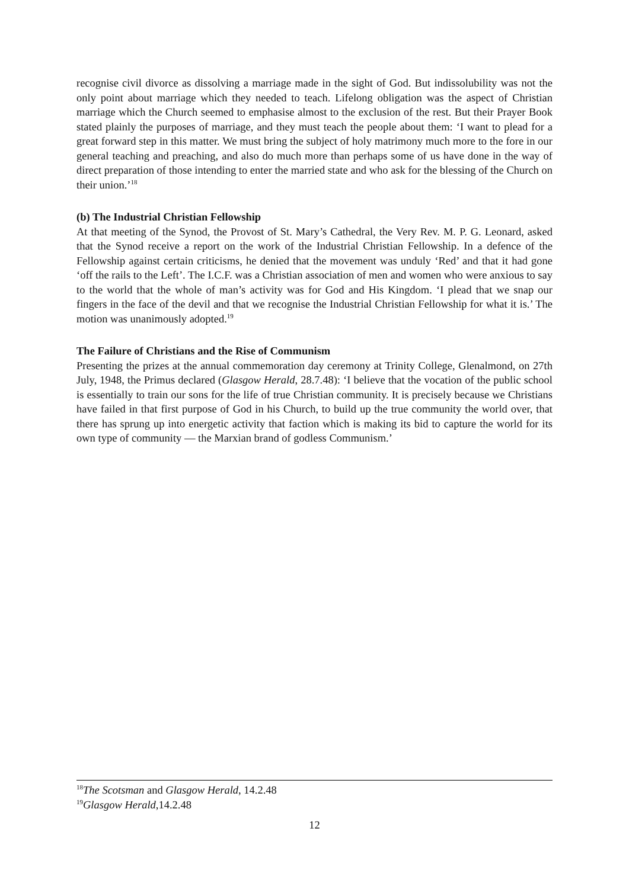recognise civil divorce as dissolving a marriage made in the sight of God. But indissolubility was not the only point about marriage which they needed to teach. Lifelong obligation was the aspect of Christian marriage which the Church seemed to emphasise almost to the exclusion of the rest. But their Prayer Book stated plainly the purposes of marriage, and they must teach the people about them: ‘I want to plead for a great forward step in this matter. We must bring the subject of holy matrimony much more to the fore in our general teaching and preaching, and also do much more than perhaps some of us have done in the way of direct preparation of those intending to enter the married state and who ask for the blessing of the Church on their union.’<sup>18</sup>
(b) The Industrial Christian Fellowship
At that meeting of the Synod, the Provost of St. Mary’s Cathedral, the Very Rev. M. P. G. Leonard, asked that the Synod receive a report on the work of the Industrial Christian Fellowship. In a defence of the Fellowship against certain criticisms, he denied that the movement was unduly ‘Red’ and that it had gone ‘off the rails to the Left’. The I.C.F. was a Christian association of men and women who were anxious to say to the world that the whole of man’s activity was for God and His Kingdom. ‘I plead that we snap our fingers in the face of the devil and that we recognise the Industrial Christian Fellowship for what it is.’ The motion was unanimously adopted.<sup>19</sup>
The Failure of Christians and the Rise of Communism
Presenting the prizes at the annual commemoration day ceremony at Trinity College, Glenalmond, on 27th July, 1948, the Primus declared (Glasgow Herald, 28.7.48): ‘I believe that the vocation of the public school is essentially to train our sons for the life of true Christian community. It is precisely because we Christians have failed in that first purpose of God in his Church, to build up the true community the world over, that there has sprung up into energetic activity that faction which is making its bid to capture the world for its own type of community — the Marxian brand of godless Communism.’
<sup>18</sup> The Scotsman and Glasgow Herald, 14.2.48
<sup>19</sup> Glasgow Herald,14.2.48
12